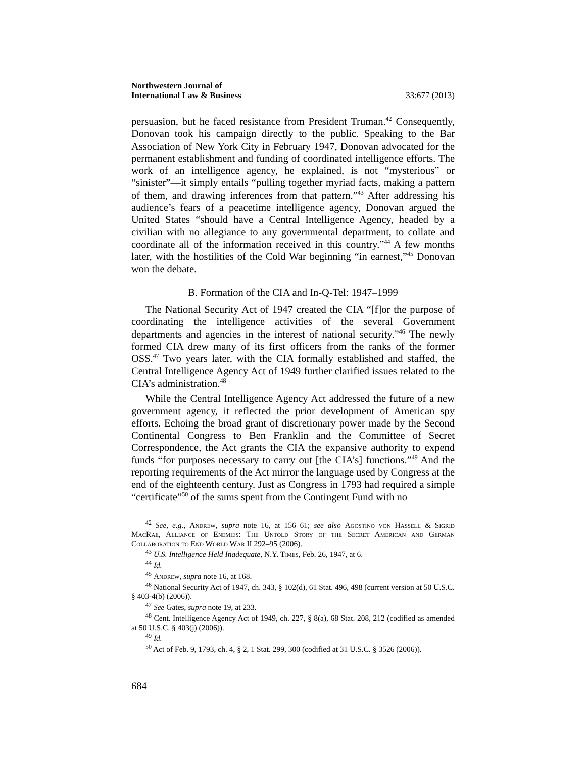Northwestern Journal of
International Law & Business 33:677 (2013)
persuasion, but he faced resistance from President Truman.<sup>42</sup> Consequently, Donovan took his campaign directly to the public. Speaking to the Bar Association of New York City in February 1947, Donovan advocated for the permanent establishment and funding of coordinated intelligence efforts. The work of an intelligence agency, he explained, is not “mysterious” or “sinister”—it simply entails “pulling together myriad facts, making a pattern of them, and drawing inferences from that pattern.”<sup>43</sup> After addressing his audience’s fears of a peacetime intelligence agency, Donovan argued the United States “should have a Central Intelligence Agency, headed by a civilian with no allegiance to any governmental department, to collate and coordinate all of the information received in this country.”<sup>44</sup> A few months later, with the hostilities of the Cold War beginning “in earnest,”<sup>45</sup> Donovan won the debate.
B. Formation of the CIA and In-Q-Tel: 1947–1999
The National Security Act of 1947 created the CIA “[f]or the purpose of coordinating the intelligence activities of the several Government departments and agencies in the interest of national security.”<sup>46</sup> The newly formed CIA drew many of its first officers from the ranks of the former OSS.<sup>47</sup> Two years later, with the CIA formally established and staffed, the Central Intelligence Agency Act of 1949 further clarified issues related to the CIA’s administration.<sup>48</sup>
While the Central Intelligence Agency Act addressed the future of a new government agency, it reflected the prior development of American spy efforts. Echoing the broad grant of discretionary power made by the Second Continental Congress to Ben Franklin and the Committee of Secret Correspondence, the Act grants the CIA the expansive authority to expend funds “for purposes necessary to carry out [the CIA’s] functions.”<sup>49</sup> And the reporting requirements of the Act mirror the language used by Congress at the end of the eighteenth century. Just as Congress in 1793 had required a simple “certificate”<sup>50</sup> of the sums spent from the Contingent Fund with no
<sup>42</sup> See, e.g., Andrew, supra note 16, at 156–61; see also Agostino von Hassell & Sigrid MacRae, Alliance of Enemies: The Untold Story of the Secret American and German Collaboration to End World War II 292–95 (2006).
<sup>43</sup> U.S. Intelligence Held Inadequate, N.Y. Times, Feb. 26, 1947, at 6.
<sup>44</sup> Id.
<sup>45</sup> Andrew, supra note 16, at 168.
<sup>46</sup> National Security Act of 1947, ch. 343, § 102(d), 61 Stat. 496, 498 (current version at 50 U.S.C. § 403-4(b) (2006)).
<sup>47</sup> See Gates, supra note 19, at 233.
<sup>48</sup> Cent. Intelligence Agency Act of 1949, ch. 227, § 8(a), 68 Stat. 208, 212 (codified as amended at 50 U.S.C. § 403(j) (2006)).
<sup>49</sup> Id.
<sup>50</sup> Act of Feb. 9, 1793, ch. 4, § 2, 1 Stat. 299, 300 (codified at 31 U.S.C. § 3526 (2006)).
684